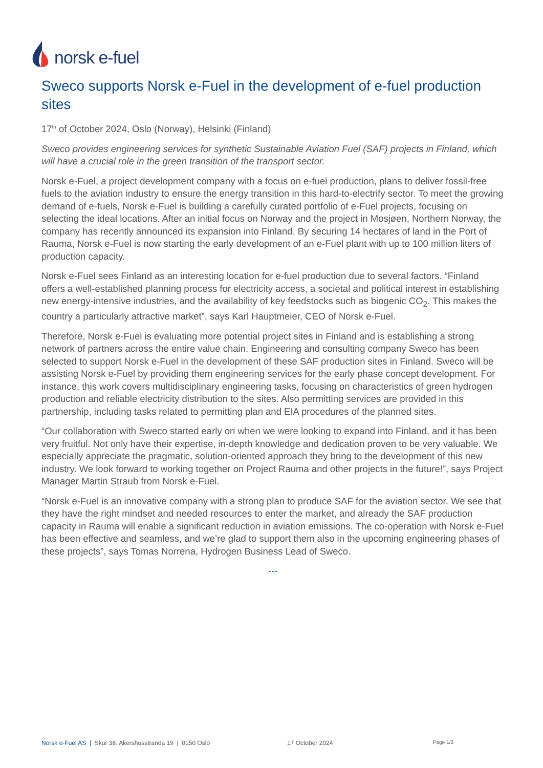norsk e-fuel
Sweco supports Norsk e-Fuel in the development of e-fuel production sites
17<sup>th</sup> of October 2024, Oslo (Norway), Helsinki (Finland)
Sweco provides engineering services for synthetic Sustainable Aviation Fuel (SAF) projects in Finland, which will have a crucial role in the green transition of the transport sector.
Norsk e-Fuel, a project development company with a focus on e-fuel production, plans to deliver fossil-free fuels to the aviation industry to ensure the energy transition in this hard-to-electrify sector. To meet the growing demand of e-fuels, Norsk e-Fuel is building a carefully curated portfolio of e-Fuel projects, focusing on selecting the ideal locations. After an initial focus on Norway and the project in Mosjøen, Northern Norway, the company has recently announced its expansion into Finland. By securing 14 hectares of land in the Port of Rauma, Norsk e-Fuel is now starting the early development of an e-Fuel plant with up to 100 million liters of production capacity.
Norsk e-Fuel sees Finland as an interesting location for e-fuel production due to several factors. “Finland offers a well-established planning process for electricity access, a societal and political interest in establishing new energy-intensive industries, and the availability of key feedstocks such as biogenic CO<sub>2</sub>. This makes the country a particularly attractive market”, says Karl Hauptmeier, CEO of Norsk e-Fuel.
Therefore, Norsk e-Fuel is evaluating more potential project sites in Finland and is establishing a strong network of partners across the entire value chain. Engineering and consulting company Sweco has been selected to support Norsk e-Fuel in the development of these SAF production sites in Finland. Sweco will be assisting Norsk e-Fuel by providing them engineering services for the early phase concept development. For instance, this work covers multidisciplinary engineering tasks, focusing on characteristics of green hydrogen production and reliable electricity distribution to the sites. Also permitting services are provided in this partnership, including tasks related to permitting plan and EIA procedures of the planned sites.
“Our collaboration with Sweco started early on when we were looking to expand into Finland, and it has been very fruitful. Not only have their expertise, in-depth knowledge and dedication proven to be very valuable. We especially appreciate the pragmatic, solution-oriented approach they bring to the development of this new industry. We look forward to working together on Project Rauma and other projects in the future!”, says Project Manager Martin Straub from Norsk e-Fuel.
“Norsk e-Fuel is an innovative company with a strong plan to produce SAF for the aviation sector. We see that they have the right mindset and needed resources to enter the market, and already the SAF production capacity in Rauma will enable a significant reduction in aviation emissions. The co-operation with Norsk e-Fuel has been effective and seamless, and we’re glad to support them also in the upcoming engineering phases of these projects”, says Tomas Norrena, Hydrogen Business Lead of Sweco.
---
Norsk e-Fuel AS | Skur 38, Akershusstranda 19 | 0150 Oslo 17 October 2024 Page 1/2